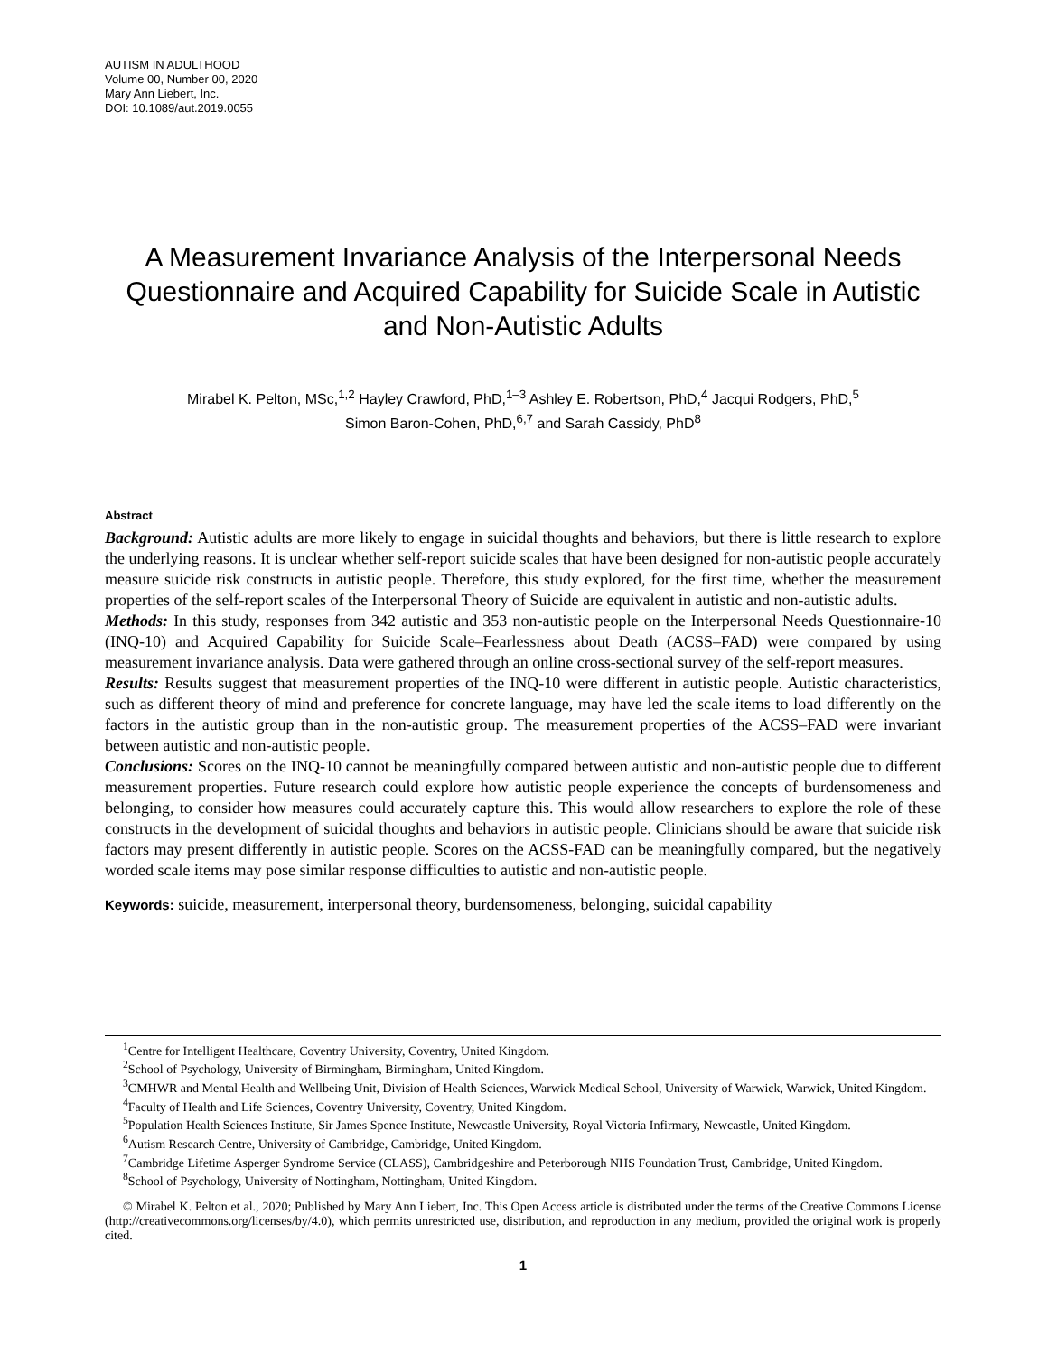AUTISM IN ADULTHOOD
Volume 00, Number 00, 2020
Mary Ann Liebert, Inc.
DOI: 10.1089/aut.2019.0055
A Measurement Invariance Analysis of the Interpersonal Needs Questionnaire and Acquired Capability for Suicide Scale in Autistic and Non-Autistic Adults
Mirabel K. Pelton, MSc,<sup>1,2</sup> Hayley Crawford, PhD,<sup>1–3</sup> Ashley E. Robertson, PhD,<sup>4</sup> Jacqui Rodgers, PhD,<sup>5</sup>
Simon Baron-Cohen, PhD,<sup>6,7</sup> and Sarah Cassidy, PhD<sup>8</sup>
Abstract
Background: Autistic adults are more likely to engage in suicidal thoughts and behaviors, but there is little research to explore the underlying reasons. It is unclear whether self-report suicide scales that have been designed for non-autistic people accurately measure suicide risk constructs in autistic people. Therefore, this study explored, for the first time, whether the measurement properties of the self-report scales of the Interpersonal Theory of Suicide are equivalent in autistic and non-autistic adults.
Methods: In this study, responses from 342 autistic and 353 non-autistic people on the Interpersonal Needs Questionnaire-10 (INQ-10) and Acquired Capability for Suicide Scale–Fearlessness about Death (ACSS–FAD) were compared by using measurement invariance analysis. Data were gathered through an online cross-sectional survey of the self-report measures.
Results: Results suggest that measurement properties of the INQ-10 were different in autistic people. Autistic characteristics, such as different theory of mind and preference for concrete language, may have led the scale items to load differently on the factors in the autistic group than in the non-autistic group. The measurement properties of the ACSS–FAD were invariant between autistic and non-autistic people.
Conclusions: Scores on the INQ-10 cannot be meaningfully compared between autistic and non-autistic people due to different measurement properties. Future research could explore how autistic people experience the concepts of burdensomeness and belonging, to consider how measures could accurately capture this. This would allow researchers to explore the role of these constructs in the development of suicidal thoughts and behaviors in autistic people. Clinicians should be aware that suicide risk factors may present differently in autistic people. Scores on the ACSS-FAD can be meaningfully compared, but the negatively worded scale items may pose similar response difficulties to autistic and non-autistic people.
Keywords: suicide, measurement, interpersonal theory, burdensomeness, belonging, suicidal capability
<sup>1</sup> Centre for Intelligent Healthcare, Coventry University, Coventry, United Kingdom.
<sup>2</sup> School of Psychology, University of Birmingham, Birmingham, United Kingdom.
<sup>3</sup> CMHWR and Mental Health and Wellbeing Unit, Division of Health Sciences, Warwick Medical School, University of Warwick, Warwick, United Kingdom.
<sup>4</sup> Faculty of Health and Life Sciences, Coventry University, Coventry, United Kingdom.
<sup>5</sup> Population Health Sciences Institute, Sir James Spence Institute, Newcastle University, Royal Victoria Infirmary, Newcastle, United Kingdom.
<sup>6</sup> Autism Research Centre, University of Cambridge, Cambridge, United Kingdom.
<sup>7</sup> Cambridge Lifetime Asperger Syndrome Service (CLASS), Cambridgeshire and Peterborough NHS Foundation Trust, Cambridge, United Kingdom.
<sup>8</sup> School of Psychology, University of Nottingham, Nottingham, United Kingdom.
© Mirabel K. Pelton et al., 2020; Published by Mary Ann Liebert, Inc. This Open Access article is distributed under the terms of the Creative Commons License (http://creativecommons.org/licenses/by/4.0), which permits unrestricted use, distribution, and reproduction in any medium, provided the original work is properly cited.
1